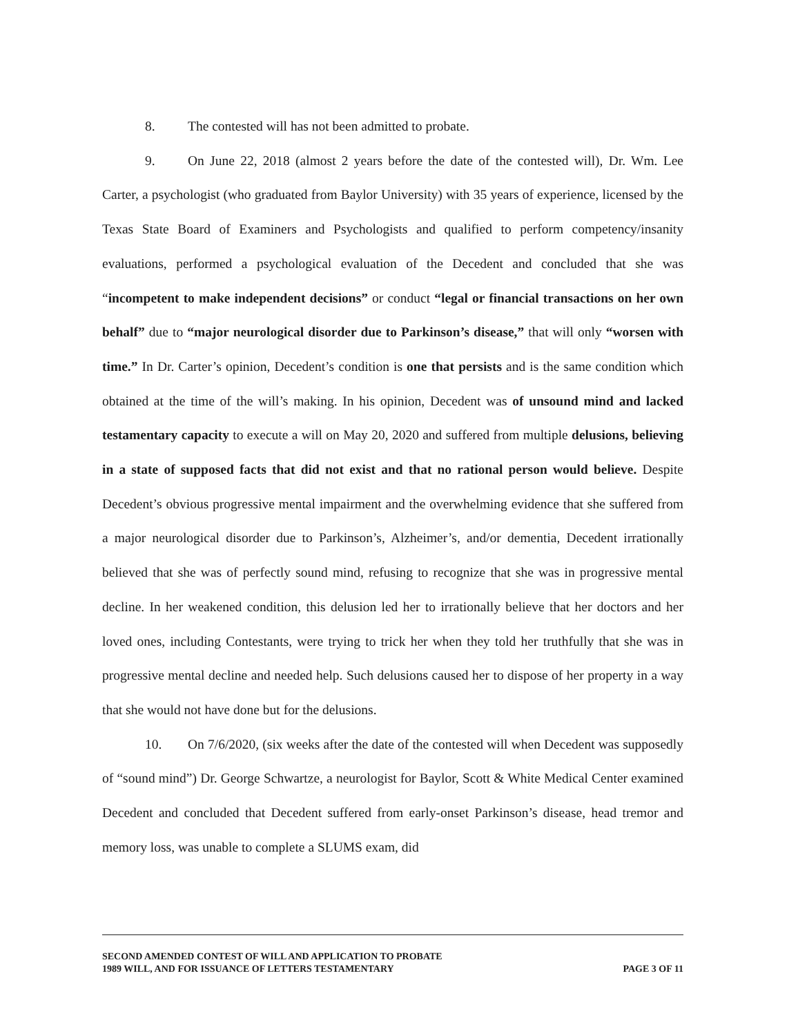8. The contested will has not been admitted to probate.
9. On June 22, 2018 (almost 2 years before the date of the contested will), Dr. Wm. Lee Carter, a psychologist (who graduated from Baylor University) with 35 years of experience, licensed by the Texas State Board of Examiners and Psychologists and qualified to perform competency/insanity evaluations, performed a psychological evaluation of the Decedent and concluded that she was “incompetent to make independent decisions” or conduct “legal or financial transactions on her own behalf” due to “major neurological disorder due to Parkinson’s disease,” that will only “worsen with time.” In Dr. Carter’s opinion, Decedent’s condition is one that persists and is the same condition which obtained at the time of the will’s making. In his opinion, Decedent was of unsound mind and lacked testamentary capacity to execute a will on May 20, 2020 and suffered from multiple delusions, believing in a state of supposed facts that did not exist and that no rational person would believe. Despite Decedent’s obvious progressive mental impairment and the overwhelming evidence that she suffered from a major neurological disorder due to Parkinson’s, Alzheimer’s, and/or dementia, Decedent irrationally believed that she was of perfectly sound mind, refusing to recognize that she was in progressive mental decline. In her weakened condition, this delusion led her to irrationally believe that her doctors and her loved ones, including Contestants, were trying to trick her when they told her truthfully that she was in progressive mental decline and needed help. Such delusions caused her to dispose of her property in a way that she would not have done but for the delusions.
10. On 7/6/2020, (six weeks after the date of the contested will when Decedent was supposedly of “sound mind”) Dr. George Schwartze, a neurologist for Baylor, Scott & White Medical Center examined Decedent and concluded that Decedent suffered from early-onset Parkinson’s disease, head tremor and memory loss, was unable to complete a SLUMS exam, did
SECOND AMENDED CONTEST OF WILL AND APPLICATION TO PROBATE
1989 WILL, AND FOR ISSUANCE OF LETTERS TESTAMENTARY
PAGE 3 OF 11